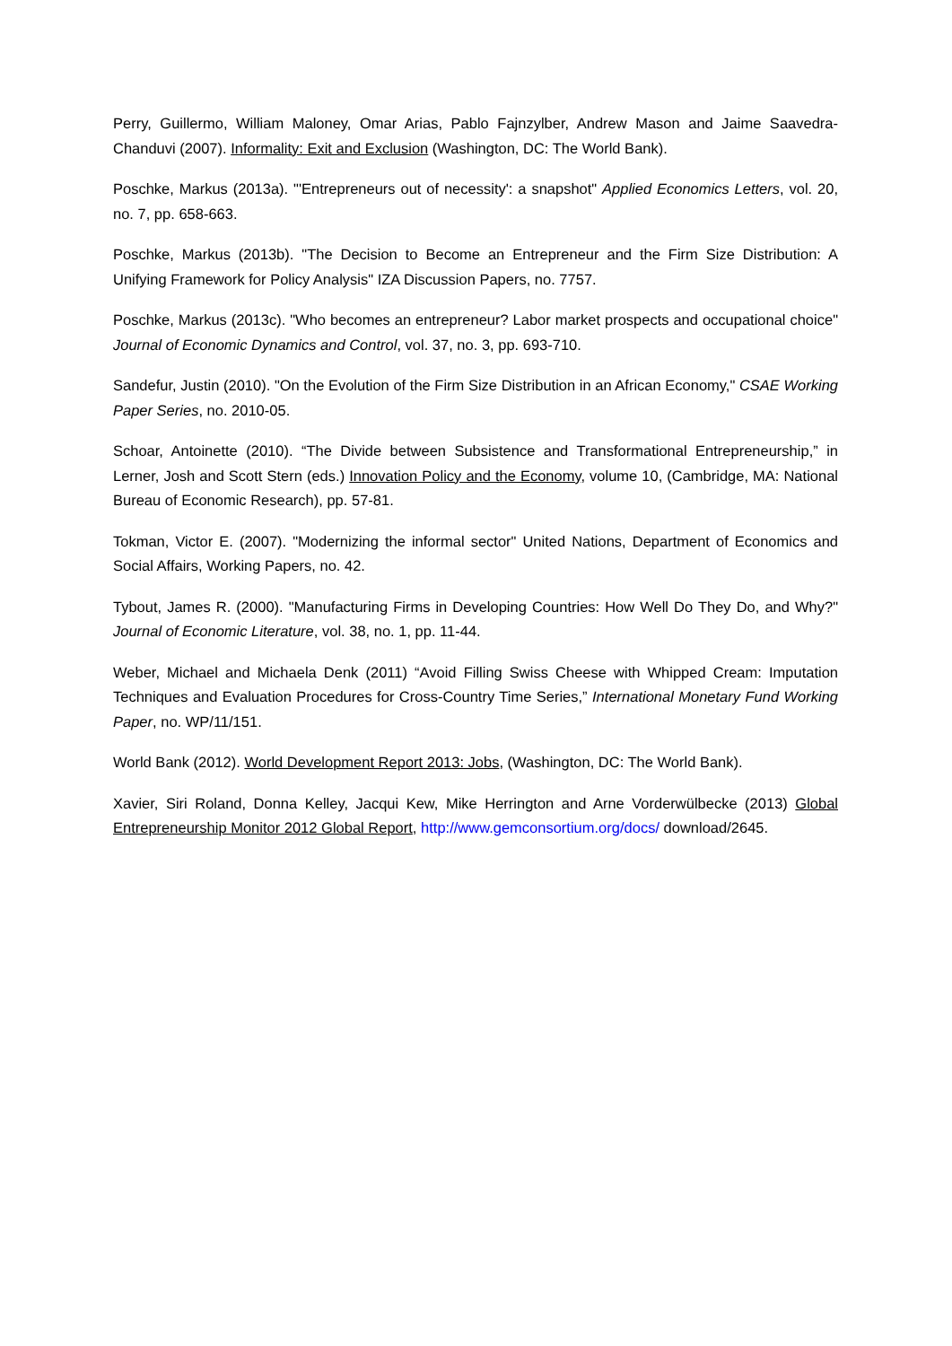Perry, Guillermo, William Maloney, Omar Arias, Pablo Fajnzylber, Andrew Mason and Jaime Saavedra-Chanduvi (2007). Informality: Exit and Exclusion (Washington, DC: The World Bank).
Poschke, Markus (2013a). "'Entrepreneurs out of necessity': a snapshot" Applied Economics Letters, vol. 20, no. 7, pp. 658-663.
Poschke, Markus (2013b). "The Decision to Become an Entrepreneur and the Firm Size Distribution: A Unifying Framework for Policy Analysis" IZA Discussion Papers, no. 7757.
Poschke, Markus (2013c). "Who becomes an entrepreneur? Labor market prospects and occupational choice" Journal of Economic Dynamics and Control, vol. 37, no. 3, pp. 693-710.
Sandefur, Justin (2010). "On the Evolution of the Firm Size Distribution in an African Economy," CSAE Working Paper Series, no. 2010-05.
Schoar, Antoinette (2010). “The Divide between Subsistence and Transformational Entrepreneurship,” in Lerner, Josh and Scott Stern (eds.) Innovation Policy and the Economy, volume 10, (Cambridge, MA: National Bureau of Economic Research), pp. 57-81.
Tokman, Victor E. (2007). "Modernizing the informal sector" United Nations, Department of Economics and Social Affairs, Working Papers, no. 42.
Tybout, James R. (2000). "Manufacturing Firms in Developing Countries: How Well Do They Do, and Why?" Journal of Economic Literature, vol. 38, no. 1, pp. 11-44.
Weber, Michael and Michaela Denk (2011) “Avoid Filling Swiss Cheese with Whipped Cream: Imputation Techniques and Evaluation Procedures for Cross-Country Time Series,” International Monetary Fund Working Paper, no. WP/11/151.
World Bank (2012). World Development Report 2013: Jobs, (Washington, DC: The World Bank).
Xavier, Siri Roland, Donna Kelley, Jacqui Kew, Mike Herrington and Arne Vorderwülbecke (2013) Global Entrepreneurship Monitor 2012 Global Report, http://www.gemconsortium.org/docs/ download/2645.